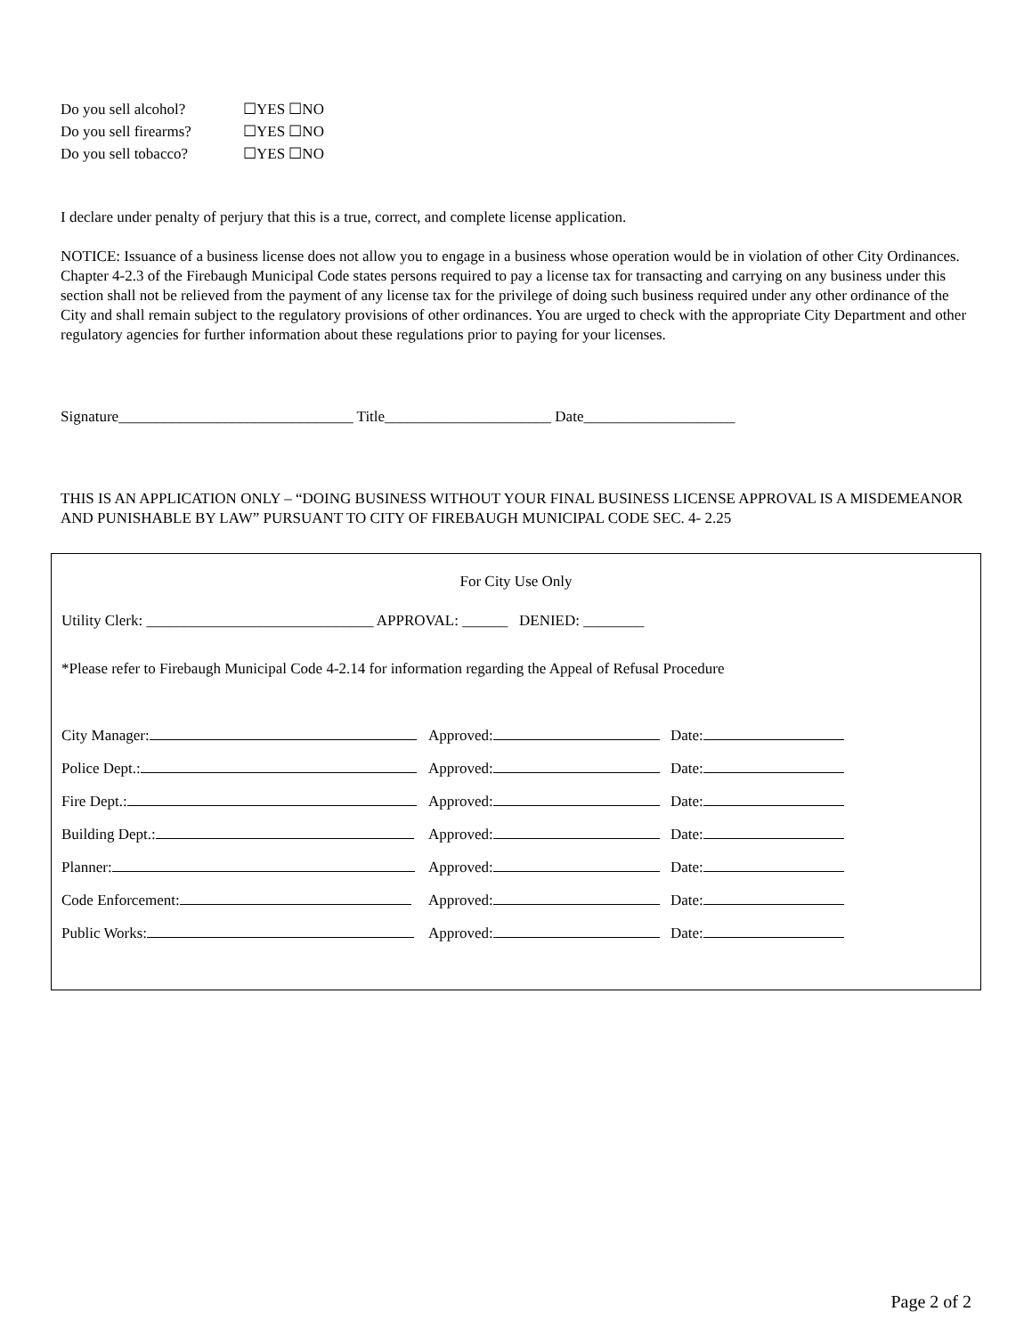Do you sell alcohol? ☐YES ☐NO
Do you sell firearms? ☐YES ☐NO
Do you sell tobacco? ☐YES ☐NO
I declare under penalty of perjury that this is a true, correct, and complete license application.
NOTICE: Issuance of a business license does not allow you to engage in a business whose operation would be in violation of other City Ordinances. Chapter 4-2.3 of the Firebaugh Municipal Code states persons required to pay a license tax for transacting and carrying on any business under this section shall not be relieved from the payment of any license tax for the privilege of doing such business required under any other ordinance of the City and shall remain subject to the regulatory provisions of other ordinances. You are urged to check with the appropriate City Department and other regulatory agencies for further information about these regulations prior to paying for your licenses.
Signature_______________________________ Title______________________ Date____________________
THIS IS AN APPLICATION ONLY – “DOING BUSINESS WITHOUT YOUR FINAL BUSINESS LICENSE APPROVAL IS A MISDEMEANOR AND PUNISHABLE BY LAW” PURSUANT TO CITY OF FIREBAUGH MUNICIPAL CODE SEC. 4- 2.25
For City Use Only
Utility Clerk: ______________________________ APPROVAL: ______ DENIED: ________
*Please refer to Firebaugh Municipal Code 4-2.14 for information regarding the Appeal of Refusal Procedure
City Manager: Approved: Date:
Police Dept.: Approved: Date:
Fire Dept.: Approved: Date:
Building Dept.: Approved: Date:
Planner: Approved: Date:
Code Enforcement: Approved: Date:
Public Works: Approved: Date:
Page 2 of 2